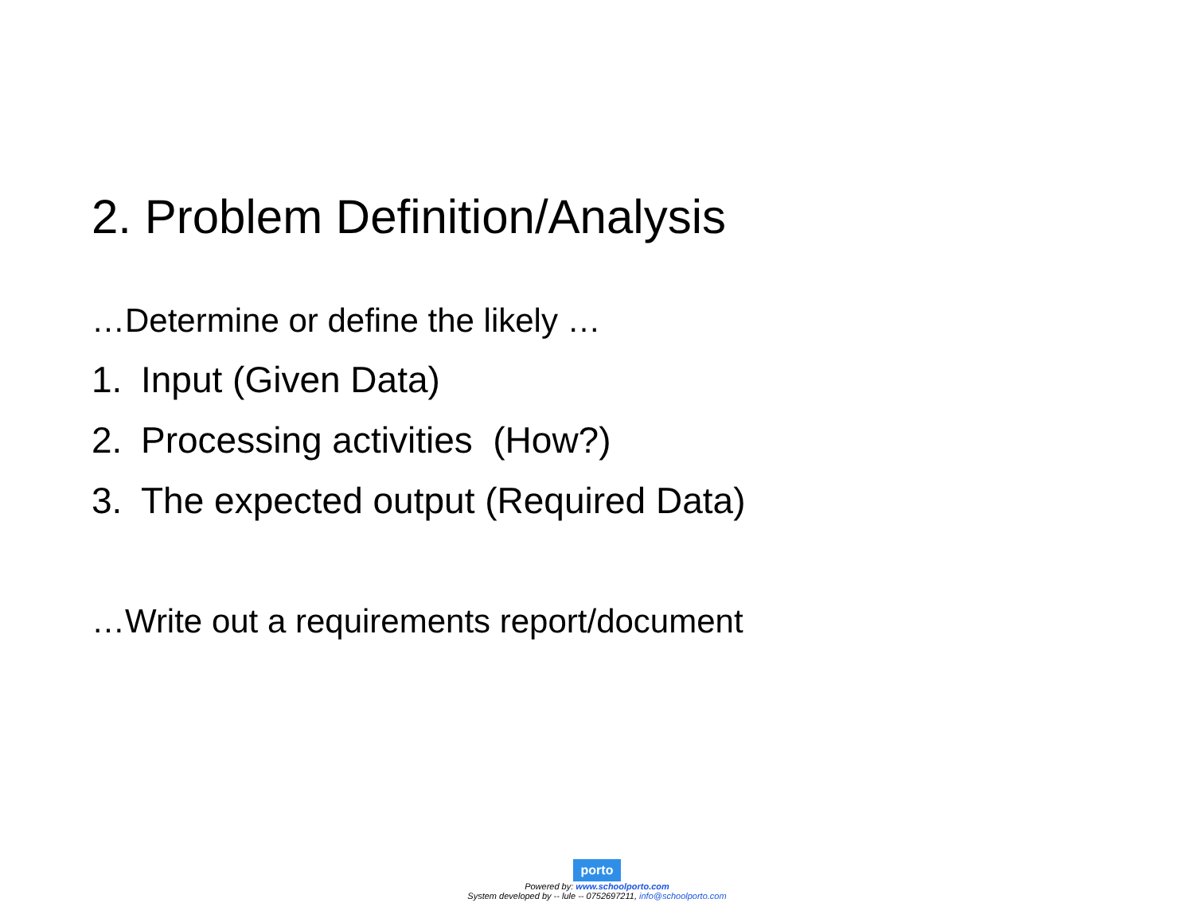2. Problem Definition/Analysis
…Determine or define the likely …
1. Input (Given Data)
2. Processing activities (How?)
3. The expected output (Required Data)
…Write out a requirements report/document
porto
Powered by: www.schoolporto.com
System developed by -- lule -- 0752697211, info@schoolporto.com